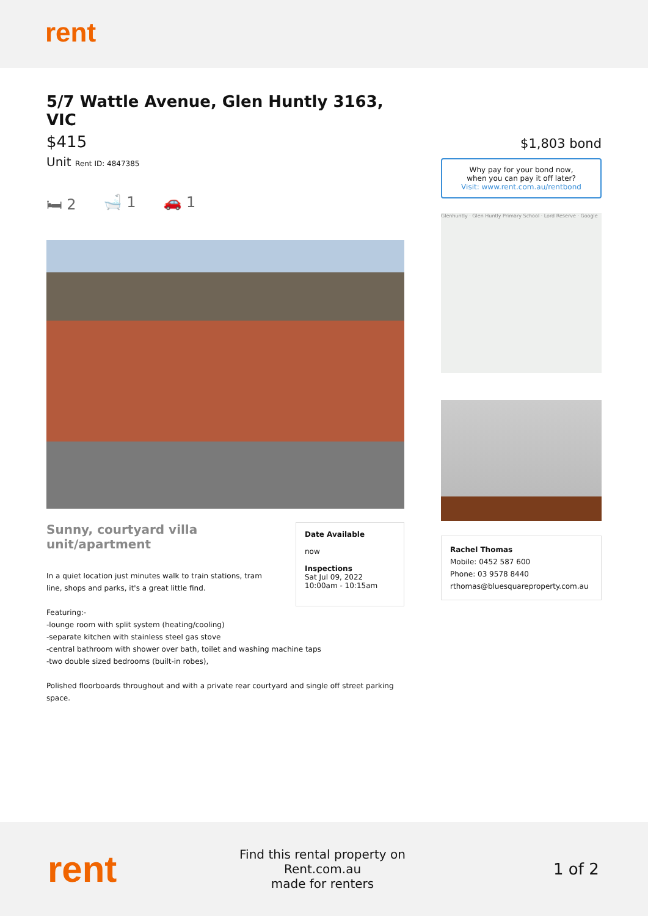rent
5/7 Wattle Avenue, Glen Huntly 3163, VIC
$415
Unit Rent ID: 4847385
🛏 2 🛁 1 🚗 1
Sunny, courtyard villa unit/apartment
In a quiet location just minutes walk to train stations, tram line, shops and parks, it's a great little find.
Date Available
now
Inspections
Sat Jul 09, 2022
10:00am - 10:15am
Featuring:-
-lounge room with split system (heating/cooling)
-separate kitchen with stainless steel gas stove
-central bathroom with shower over bath, toilet and washing machine taps
-two double sized bedrooms (built-in robes),
Polished floorboards throughout and with a private rear courtyard and single off street parking space.
$1,803 bond
Why pay for your bond now,
when you can pay it off later?
Visit: www.rent.com.au/rentbond
Glenhuntly · Glen Huntly Primary School · Lord Reserve · Google
Rachel Thomas
Mobile: 0452 587 600
Phone: 03 9578 8440
rthomas@bluesquareproperty.com.au
rent
Find this rental property on Rent.com.au
made for renters
1 of 2